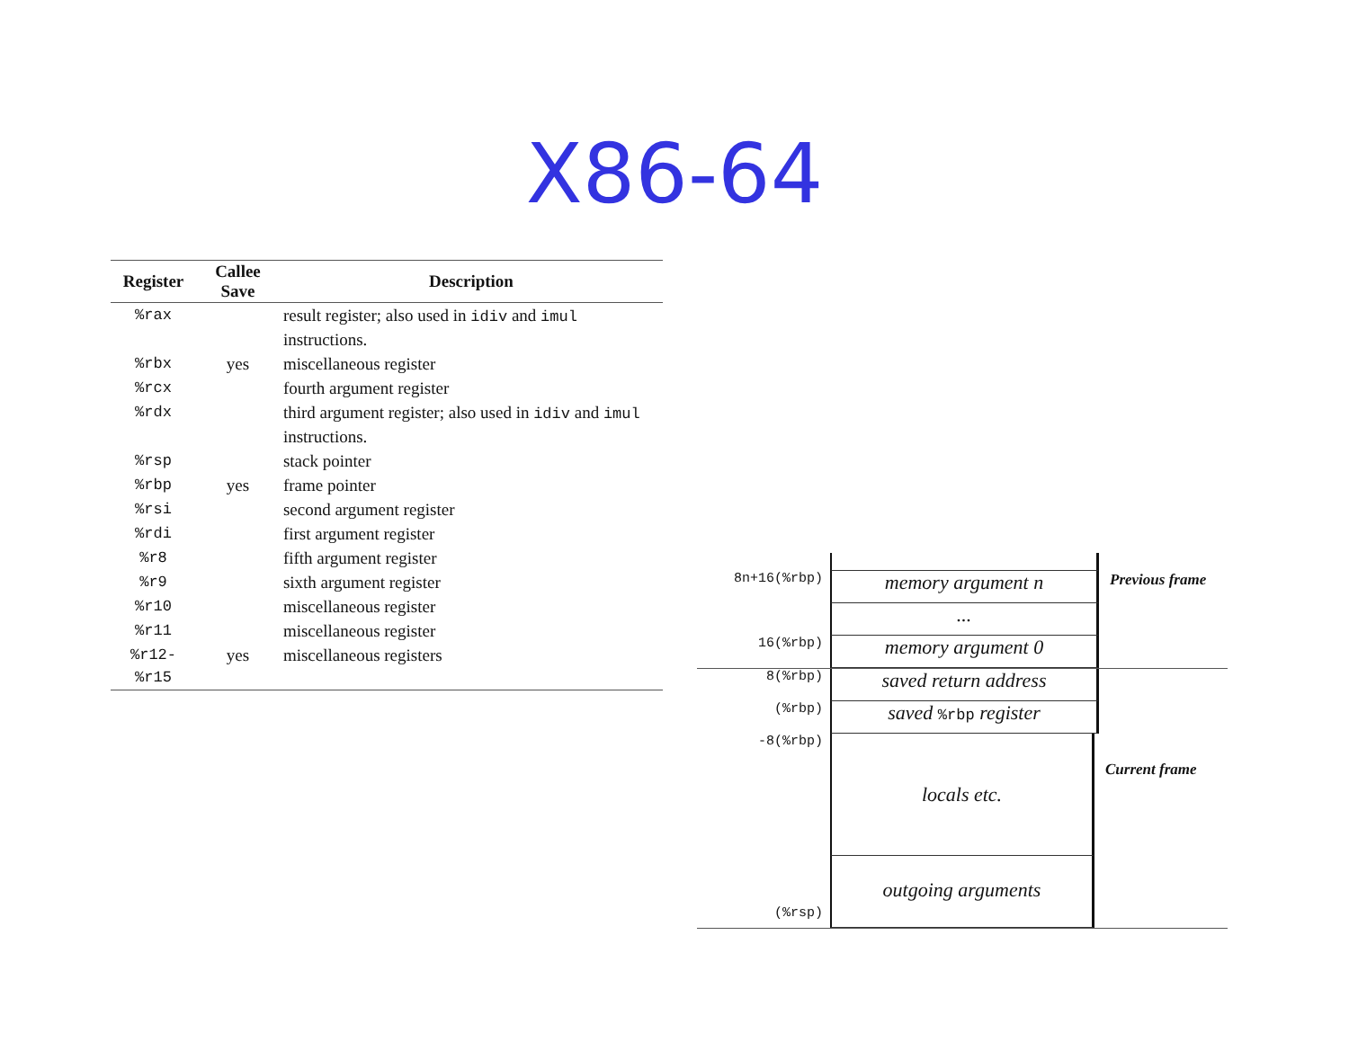X86-64
| Register | Callee Save | Description |
| --- | --- | --- |
| %rax | | result register; also used in idiv and imul instructions. |
| %rbx | yes | miscellaneous register |
| %rcx | | fourth argument register |
| %rdx | | third argument register; also used in idiv and imul instructions. |
| %rsp | | stack pointer |
| %rbp | yes | frame pointer |
| %rsi | | second argument register |
| %rdi | | first argument register |
| %r8 | | fifth argument register |
| %r9 | | sixth argument register |
| %r10 | | miscellaneous register |
| %r11 | | miscellaneous register |
| %r12-%r15 | yes | miscellaneous registers |
8n+16(%rbp)
memory argument n
Previous frame
...
16(%rbp)
memory argument 0
8(%rbp)
saved return address
(%rbp)
saved %rbp register
-8(%rbp)
locals etc.
Current frame
(%rsp)
outgoing arguments